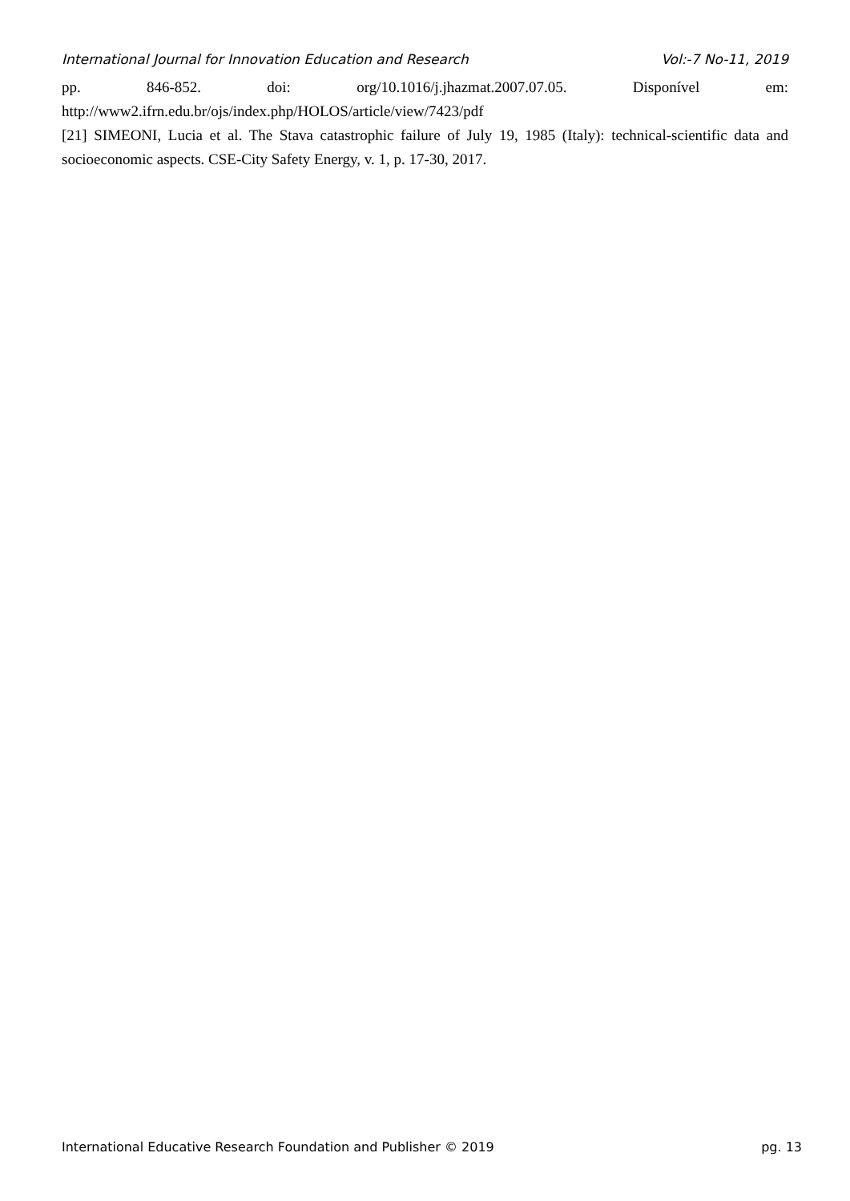International Journal for Innovation Education and Research Vol:-7 No-11, 2019
pp. 846-852. doi: org/10.1016/j.jhazmat.2007.07.05. Disponível em:
http://www2.ifrn.edu.br/ojs/index.php/HOLOS/article/view/7423/pdf
[21] SIMEONI, Lucia et al. The Stava catastrophic failure of July 19, 1985 (Italy): technical-scientific data and socioeconomic aspects. CSE-City Safety Energy, v. 1, p. 17-30, 2017.
International Educative Research Foundation and Publisher © 2019 pg. 13